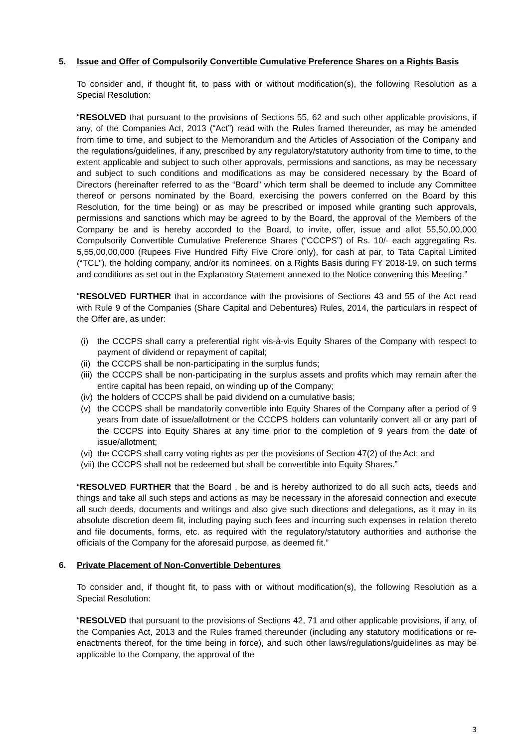5. Issue and Offer of Compulsorily Convertible Cumulative Preference Shares on a Rights Basis
To consider and, if thought fit, to pass with or without modification(s), the following Resolution as a Special Resolution:
“RESOLVED that pursuant to the provisions of Sections 55, 62 and such other applicable provisions, if any, of the Companies Act, 2013 (“Act”) read with the Rules framed thereunder, as may be amended from time to time, and subject to the Memorandum and the Articles of Association of the Company and the regulations/guidelines, if any, prescribed by any regulatory/statutory authority from time to time, to the extent applicable and subject to such other approvals, permissions and sanctions, as may be necessary and subject to such conditions and modifications as may be considered necessary by the Board of Directors (hereinafter referred to as the “Board” which term shall be deemed to include any Committee thereof or persons nominated by the Board, exercising the powers conferred on the Board by this Resolution, for the time being) or as may be prescribed or imposed while granting such approvals, permissions and sanctions which may be agreed to by the Board, the approval of the Members of the Company be and is hereby accorded to the Board, to invite, offer, issue and allot 55,50,00,000 Compulsorily Convertible Cumulative Preference Shares (“CCCPS”) of Rs. 10/- each aggregating Rs. 5,55,00,00,000 (Rupees Five Hundred Fifty Five Crore only), for cash at par, to Tata Capital Limited (“TCL”), the holding company, and/or its nominees, on a Rights Basis during FY 2018-19, on such terms and conditions as set out in the Explanatory Statement annexed to the Notice convening this Meeting.”
“RESOLVED FURTHER that in accordance with the provisions of Sections 43 and 55 of the Act read with Rule 9 of the Companies (Share Capital and Debentures) Rules, 2014, the particulars in respect of the Offer are, as under:
(i) the CCCPS shall carry a preferential right vis-à-vis Equity Shares of the Company with respect to payment of dividend or repayment of capital;
(ii) the CCCPS shall be non-participating in the surplus funds;
(iii) the CCCPS shall be non-participating in the surplus assets and profits which may remain after the entire capital has been repaid, on winding up of the Company;
(iv) the holders of CCCPS shall be paid dividend on a cumulative basis;
(v) the CCCPS shall be mandatorily convertible into Equity Shares of the Company after a period of 9 years from date of issue/allotment or the CCCPS holders can voluntarily convert all or any part of the CCCPS into Equity Shares at any time prior to the completion of 9 years from the date of issue/allotment;
(vi) the CCCPS shall carry voting rights as per the provisions of Section 47(2) of the Act; and
(vii) the CCCPS shall not be redeemed but shall be convertible into Equity Shares.”
“RESOLVED FURTHER that the Board , be and is hereby authorized to do all such acts, deeds and things and take all such steps and actions as may be necessary in the aforesaid connection and execute all such deeds, documents and writings and also give such directions and delegations, as it may in its absolute discretion deem fit, including paying such fees and incurring such expenses in relation thereto and file documents, forms, etc. as required with the regulatory/statutory authorities and authorise the officials of the Company for the aforesaid purpose, as deemed fit.”
6. Private Placement of Non-Convertible Debentures
To consider and, if thought fit, to pass with or without modification(s), the following Resolution as a Special Resolution:
“RESOLVED that pursuant to the provisions of Sections 42, 71 and other applicable provisions, if any, of the Companies Act, 2013 and the Rules framed thereunder (including any statutory modifications or re-enactments thereof, for the time being in force), and such other laws/regulations/guidelines as may be applicable to the Company, the approval of the
3